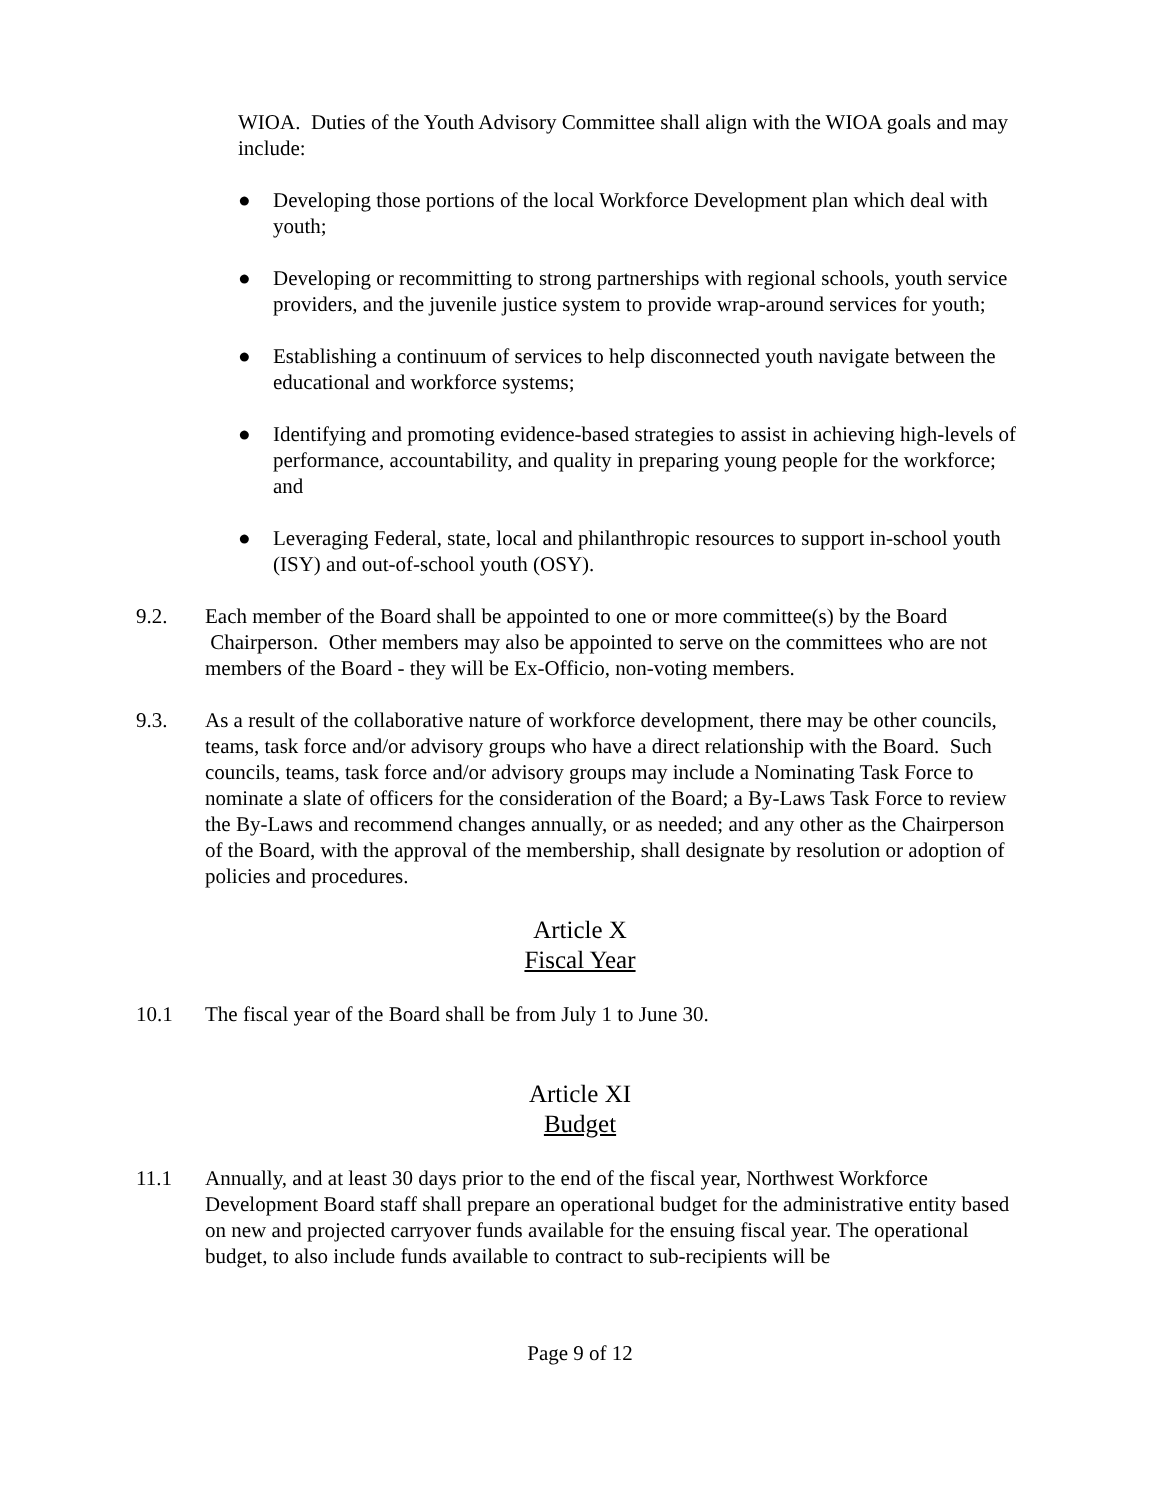WIOA. Duties of the Youth Advisory Committee shall align with the WIOA goals and may include:
● Developing those portions of the local Workforce Development plan which deal with youth;
● Developing or recommitting to strong partnerships with regional schools, youth service providers, and the juvenile justice system to provide wrap-around services for youth;
● Establishing a continuum of services to help disconnected youth navigate between the educational and workforce systems;
● Identifying and promoting evidence-based strategies to assist in achieving high-levels of performance, accountability, and quality in preparing young people for the workforce; and
● Leveraging Federal, state, local and philanthropic resources to support in-school youth (ISY) and out-of-school youth (OSY).
9.2. Each member of the Board shall be appointed to one or more committee(s) by the Board Chairperson. Other members may also be appointed to serve on the committees who are not members of the Board - they will be Ex-Officio, non-voting members.
9.3. As a result of the collaborative nature of workforce development, there may be other councils, teams, task force and/or advisory groups who have a direct relationship with the Board. Such councils, teams, task force and/or advisory groups may include a Nominating Task Force to nominate a slate of officers for the consideration of the Board; a By-Laws Task Force to review the By-Laws and recommend changes annually, or as needed; and any other as the Chairperson of the Board, with the approval of the membership, shall designate by resolution or adoption of policies and procedures.
Article X
Fiscal Year
10.1 The fiscal year of the Board shall be from July 1 to June 30.
Article XI
Budget
11.1 Annually, and at least 30 days prior to the end of the fiscal year, Northwest Workforce Development Board staff shall prepare an operational budget for the administrative entity based on new and projected carryover funds available for the ensuing fiscal year. The operational budget, to also include funds available to contract to sub-recipients will be
Page 9 of 12